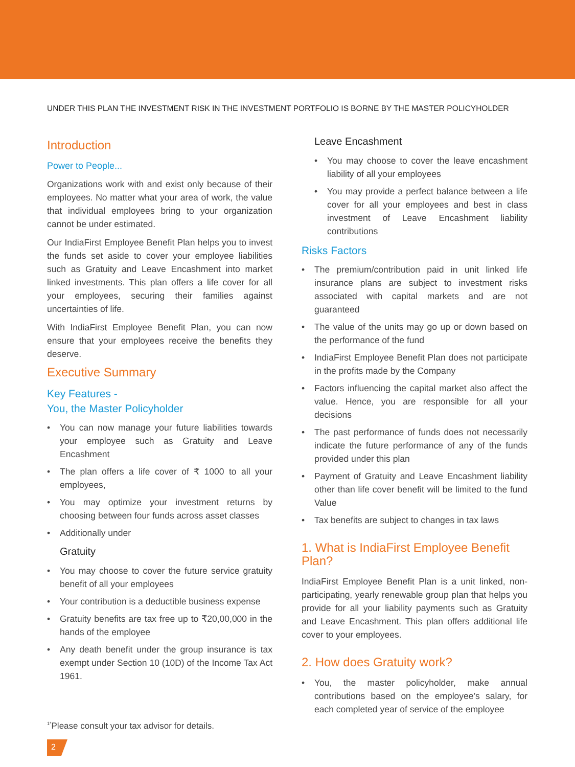UNDER THIS PLAN THE INVESTMENT RISK IN THE INVESTMENT PORTFOLIO IS BORNE BY THE MASTER POLICYHOLDER
Introduction
Power to People...
Organizations work with and exist only because of their employees. No matter what your area of work, the value that individual employees bring to your organization cannot be under estimated.
Our IndiaFirst Employee Benefit Plan helps you to invest the funds set aside to cover your employee liabilities such as Gratuity and Leave Encashment into market linked investments. This plan offers a life cover for all your employees, securing their families against uncertainties of life.
With IndiaFirst Employee Benefit Plan, you can now ensure that your employees receive the benefits they deserve.
Executive Summary
Key Features -
You, the Master Policyholder
• You can now manage your future liabilities towards your employee such as Gratuity and Leave Encashment
• The plan offers a life cover of ₹ 1000 to all your employees,
• You may optimize your investment returns by choosing between four funds across asset classes
• Additionally under
Gratuity
• You may choose to cover the future service gratuity benefit of all your employees
• Your contribution is a deductible business expense
• Gratuity benefits are tax free up to ₹20,00,000 in the hands of the employee
• Any death benefit under the group insurance is tax exempt under Section 10 (10D) of the Income Tax Act 1961.
Leave Encashment
• You may choose to cover the leave encashment liability of all your employees
• You may provide a perfect balance between a life cover for all your employees and best in class investment of Leave Encashment liability contributions
Risks Factors
• The premium/contribution paid in unit linked life insurance plans are subject to investment risks associated with capital markets and are not guaranteed
• The value of the units may go up or down based on the performance of the fund
• IndiaFirst Employee Benefit Plan does not participate in the profits made by the Company
• Factors influencing the capital market also affect the value. Hence, you are responsible for all your decisions
• The past performance of funds does not necessarily indicate the future performance of any of the funds provided under this plan
• Payment of Gratuity and Leave Encashment liability other than life cover benefit will be limited to the fund Value
• Tax benefits are subject to changes in tax laws
1. What is IndiaFirst Employee Benefit Plan?
IndiaFirst Employee Benefit Plan is a unit linked, non-participating, yearly renewable group plan that helps you provide for all your liability payments such as Gratuity and Leave Encashment. This plan offers additional life cover to your employees.
2. How does Gratuity work?
• You, the master policyholder, make annual contributions based on the employee’s salary, for each completed year of service of the employee
<sup>1*</sup>Please consult your tax advisor for details.
2